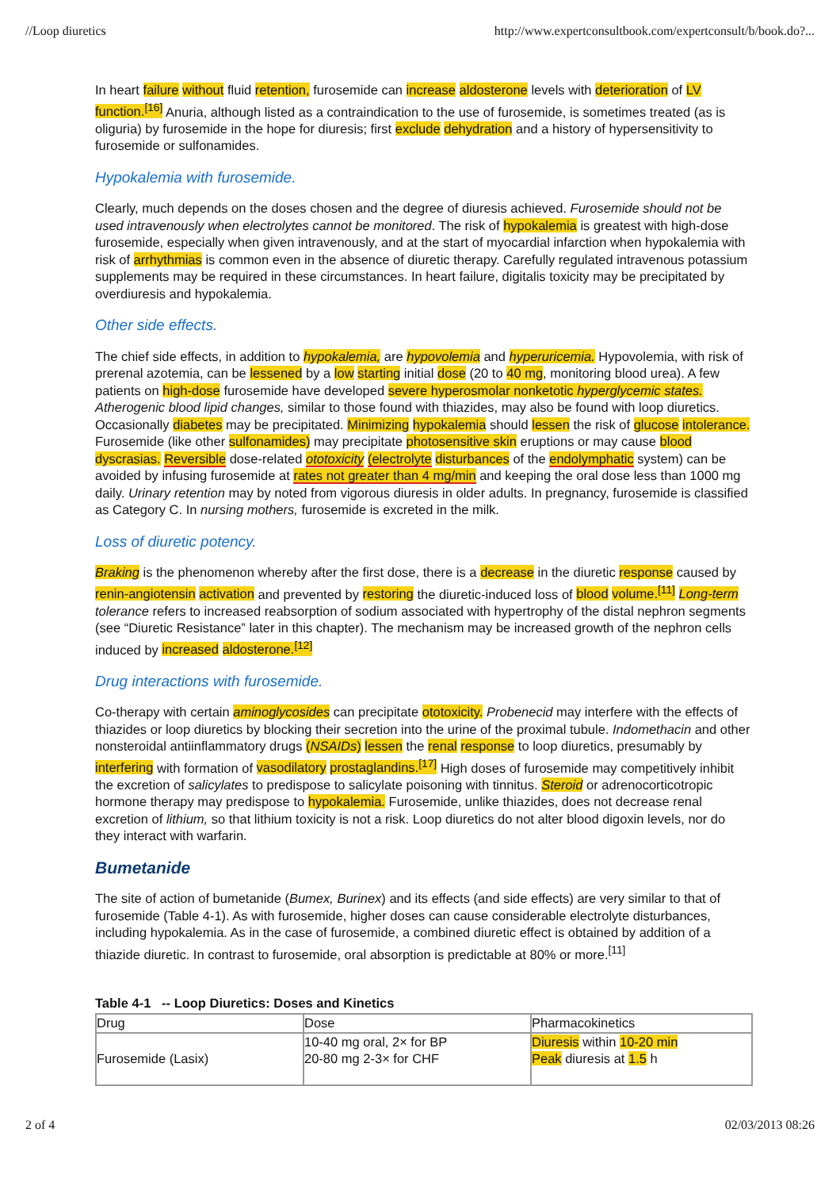//Loop diuretics http://www.expertconsultbook.com/expertconsult/b/book.do?...
In heart failure without fluid retention, furosemide can increase aldosterone levels with deterioration of LV function.<sup>[16]</sup> Anuria, although listed as a contraindication to the use of furosemide, is sometimes treated (as is oliguria) by furosemide in the hope for diuresis; first exclude dehydration and a history of hypersensitivity to furosemide or sulfonamides.
Hypokalemia with furosemide.
Clearly, much depends on the doses chosen and the degree of diuresis achieved. Furosemide should not be used intravenously when electrolytes cannot be monitored. The risk of hypokalemia is greatest with high-dose furosemide, especially when given intravenously, and at the start of myocardial infarction when hypokalemia with risk of arrhythmias is common even in the absence of diuretic therapy. Carefully regulated intravenous potassium supplements may be required in these circumstances. In heart failure, digitalis toxicity may be precipitated by overdiuresis and hypokalemia.
Other side effects.
The chief side effects, in addition to hypokalemia, are hypovolemia and hyperuricemia. Hypovolemia, with risk of prerenal azotemia, can be lessened by a low starting initial dose (20 to 40 mg, monitoring blood urea). A few patients on high-dose furosemide have developed severe hyperosmolar nonketotic hyperglycemic states. Atherogenic blood lipid changes, similar to those found with thiazides, may also be found with loop diuretics. Occasionally diabetes may be precipitated. Minimizing hypokalemia should lessen the risk of glucose intolerance. Furosemide (like other sulfonamides) may precipitate photosensitive skin eruptions or may cause blood dyscrasias. Reversible dose-related ototoxicity (electrolyte disturbances of the endolymphatic system) can be avoided by infusing furosemide at rates not greater than 4 mg/min and keeping the oral dose less than 1000 mg daily. Urinary retention may by noted from vigorous diuresis in older adults. In pregnancy, furosemide is classified as Category C. In nursing mothers, furosemide is excreted in the milk.
Loss of diuretic potency.
Braking is the phenomenon whereby after the first dose, there is a decrease in the diuretic response caused by renin-angiotensin activation and prevented by restoring the diuretic-induced loss of blood volume.<sup>[11]</sup> Long-term tolerance refers to increased reabsorption of sodium associated with hypertrophy of the distal nephron segments (see “Diuretic Resistance” later in this chapter). The mechanism may be increased growth of the nephron cells induced by increased aldosterone.<sup>[12]</sup>
Drug interactions with furosemide.
Co-therapy with certain aminoglycosides can precipitate ototoxicity. Probenecid may interfere with the effects of thiazides or loop diuretics by blocking their secretion into the urine of the proximal tubule. Indomethacin and other nonsteroidal antiinflammatory drugs (NSAIDs) lessen the renal response to loop diuretics, presumably by interfering with formation of vasodilatory prostaglandins.<sup>[17]</sup> High doses of furosemide may competitively inhibit the excretion of salicylates to predispose to salicylate poisoning with tinnitus. Steroid or adrenocorticotropic hormone therapy may predispose to hypokalemia. Furosemide, unlike thiazides, does not decrease renal excretion of lithium, so that lithium toxicity is not a risk. Loop diuretics do not alter blood digoxin levels, nor do they interact with warfarin.
Bumetanide
The site of action of bumetanide (Bumex, Burinex) and its effects (and side effects) are very similar to that of furosemide (Table 4-1). As with furosemide, higher doses can cause considerable electrolyte disturbances, including hypokalemia. As in the case of furosemide, a combined diuretic effect is obtained by addition of a thiazide diuretic. In contrast to furosemide, oral absorption is predictable at 80% or more.<sup>[11]</sup>
Table 4-1 -- Loop Diuretics: Doses and Kinetics
| Drug | Dose | Pharmacokinetics |
| --- | --- | --- |
| Furosemide (Lasix) | 10-40 mg oral, 2× for BP 20-80 mg 2-3× for CHF | Diuresis within 10-20 min Peak diuresis at 1.5 h |
2 of 4 02/03/2013 08:26